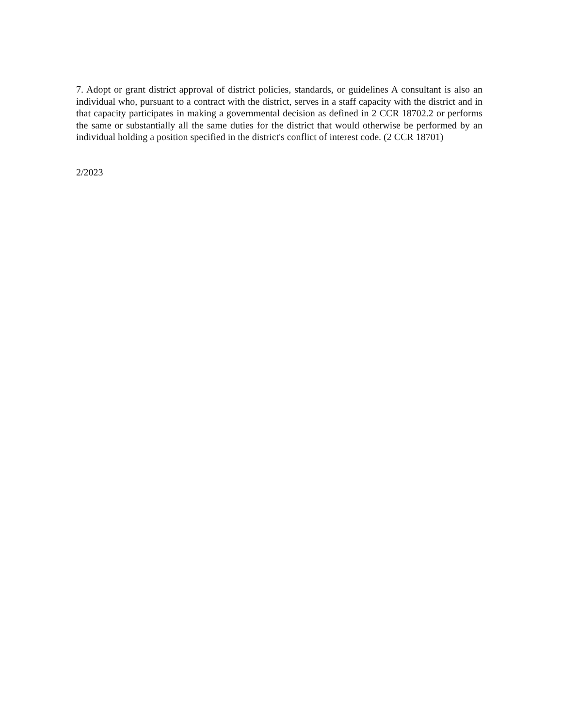7. Adopt or grant district approval of district policies, standards, or guidelines A consultant is also an individual who, pursuant to a contract with the district, serves in a staff capacity with the district and in that capacity participates in making a governmental decision as defined in 2 CCR 18702.2 or performs the same or substantially all the same duties for the district that would otherwise be performed by an individual holding a position specified in the district's conflict of interest code. (2 CCR 18701)
2/2023